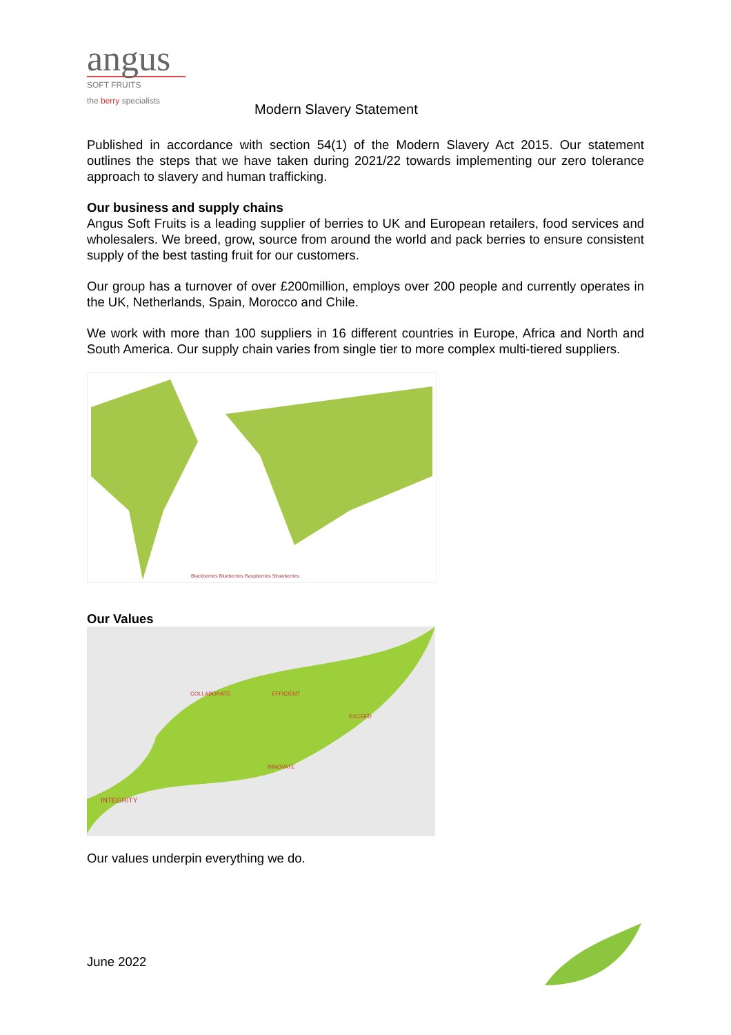angus
SOFT FRUITS
the berry specialists
Modern Slavery Statement
Published in accordance with section 54(1) of the Modern Slavery Act 2015. Our statement outlines the steps that we have taken during 2021/22 towards implementing our zero tolerance approach to slavery and human trafficking.
Our business and supply chains
Angus Soft Fruits is a leading supplier of berries to UK and European retailers, food services and wholesalers. We breed, grow, source from around the world and pack berries to ensure consistent supply of the best tasting fruit for our customers.
Our group has a turnover of over £200million, employs over 200 people and currently operates in the UK, Netherlands, Spain, Morocco and Chile.
We work with more than 100 suppliers in 16 different countries in Europe, Africa and North and South America. Our supply chain varies from single tier to more complex multi-tiered suppliers.
Blackberries Blueberries Raspberries Strawberries
Our Values
COLLABORATE
EFFICIENT
EXCEED
INNOVATE
INTEGRITY
Our values underpin everything we do.
June 2022